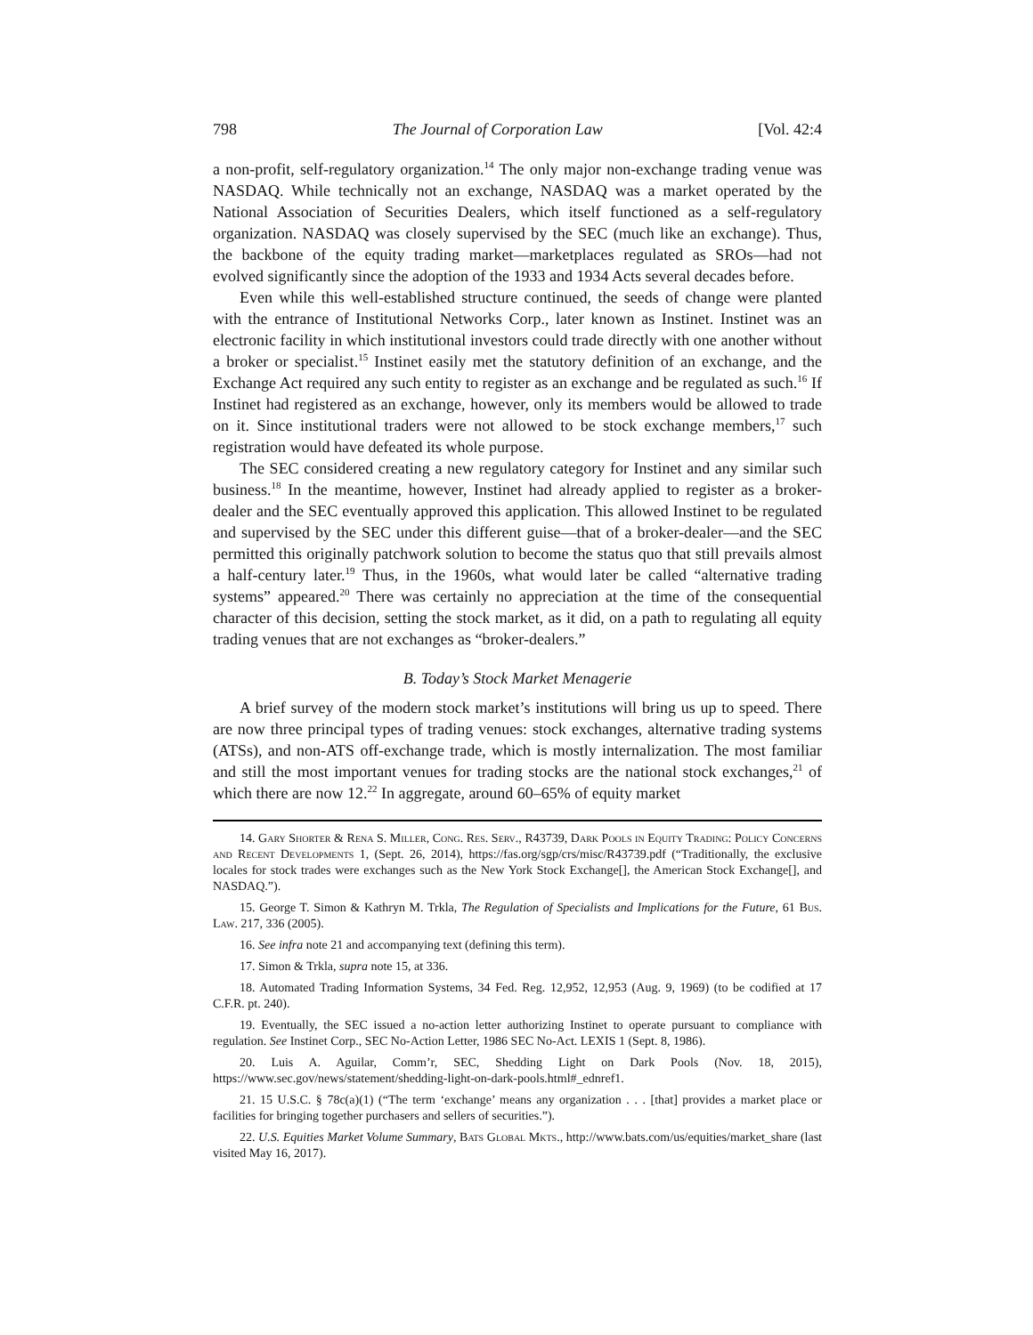798 The Journal of Corporation Law [Vol. 42:4
a non-profit, self-regulatory organization.<sup>14</sup> The only major non-exchange trading venue was NASDAQ. While technically not an exchange, NASDAQ was a market operated by the National Association of Securities Dealers, which itself functioned as a self-regulatory organization. NASDAQ was closely supervised by the SEC (much like an exchange). Thus, the backbone of the equity trading market—marketplaces regulated as SROs—had not evolved significantly since the adoption of the 1933 and 1934 Acts several decades before.
Even while this well-established structure continued, the seeds of change were planted with the entrance of Institutional Networks Corp., later known as Instinet. Instinet was an electronic facility in which institutional investors could trade directly with one another without a broker or specialist.<sup>15</sup> Instinet easily met the statutory definition of an exchange, and the Exchange Act required any such entity to register as an exchange and be regulated as such.<sup>16</sup> If Instinet had registered as an exchange, however, only its members would be allowed to trade on it. Since institutional traders were not allowed to be stock exchange members,<sup>17</sup> such registration would have defeated its whole purpose.
The SEC considered creating a new regulatory category for Instinet and any similar such business.<sup>18</sup> In the meantime, however, Instinet had already applied to register as a broker-dealer and the SEC eventually approved this application. This allowed Instinet to be regulated and supervised by the SEC under this different guise—that of a broker-dealer—and the SEC permitted this originally patchwork solution to become the status quo that still prevails almost a half-century later.<sup>19</sup> Thus, in the 1960s, what would later be called “alternative trading systems” appeared.<sup>20</sup> There was certainly no appreciation at the time of the consequential character of this decision, setting the stock market, as it did, on a path to regulating all equity trading venues that are not exchanges as “broker-dealers.”
B. Today’s Stock Market Menagerie
A brief survey of the modern stock market’s institutions will bring us up to speed. There are now three principal types of trading venues: stock exchanges, alternative trading systems (ATSs), and non-ATS off-exchange trade, which is mostly internalization. The most familiar and still the most important venues for trading stocks are the national stock exchanges,<sup>21</sup> of which there are now 12.<sup>22</sup> In aggregate, around 60–65% of equity market
14. Gary Shorter & Rena S. Miller, Cong. Res. Serv., R43739, Dark Pools in Equity Trading: Policy Concerns and Recent Developments 1, (Sept. 26, 2014), https://fas.org/sgp/crs/misc/R43739.pdf (“Traditionally, the exclusive locales for stock trades were exchanges such as the New York Stock Exchange[], the American Stock Exchange[], and NASDAQ.”).
15. George T. Simon & Kathryn M. Trkla, The Regulation of Specialists and Implications for the Future, 61 Bus. Law. 217, 336 (2005).
16. See infra note 21 and accompanying text (defining this term).
17. Simon & Trkla, supra note 15, at 336.
18. Automated Trading Information Systems, 34 Fed. Reg. 12,952, 12,953 (Aug. 9, 1969) (to be codified at 17 C.F.R. pt. 240).
19. Eventually, the SEC issued a no-action letter authorizing Instinet to operate pursuant to compliance with regulation. See Instinet Corp., SEC No-Action Letter, 1986 SEC No-Act. LEXIS 1 (Sept. 8, 1986).
20. Luis A. Aguilar, Comm’r, SEC, Shedding Light on Dark Pools (Nov. 18, 2015), https://www.sec.gov/news/statement/shedding-light-on-dark-pools.html#_ednref1.
21. 15 U.S.C. § 78c(a)(1) (“The term ‘exchange’ means any organization . . . [that] provides a market place or facilities for bringing together purchasers and sellers of securities.”).
22. U.S. Equities Market Volume Summary, Bats Global Mkts., http://www.bats.com/us/equities/market_share (last visited May 16, 2017).